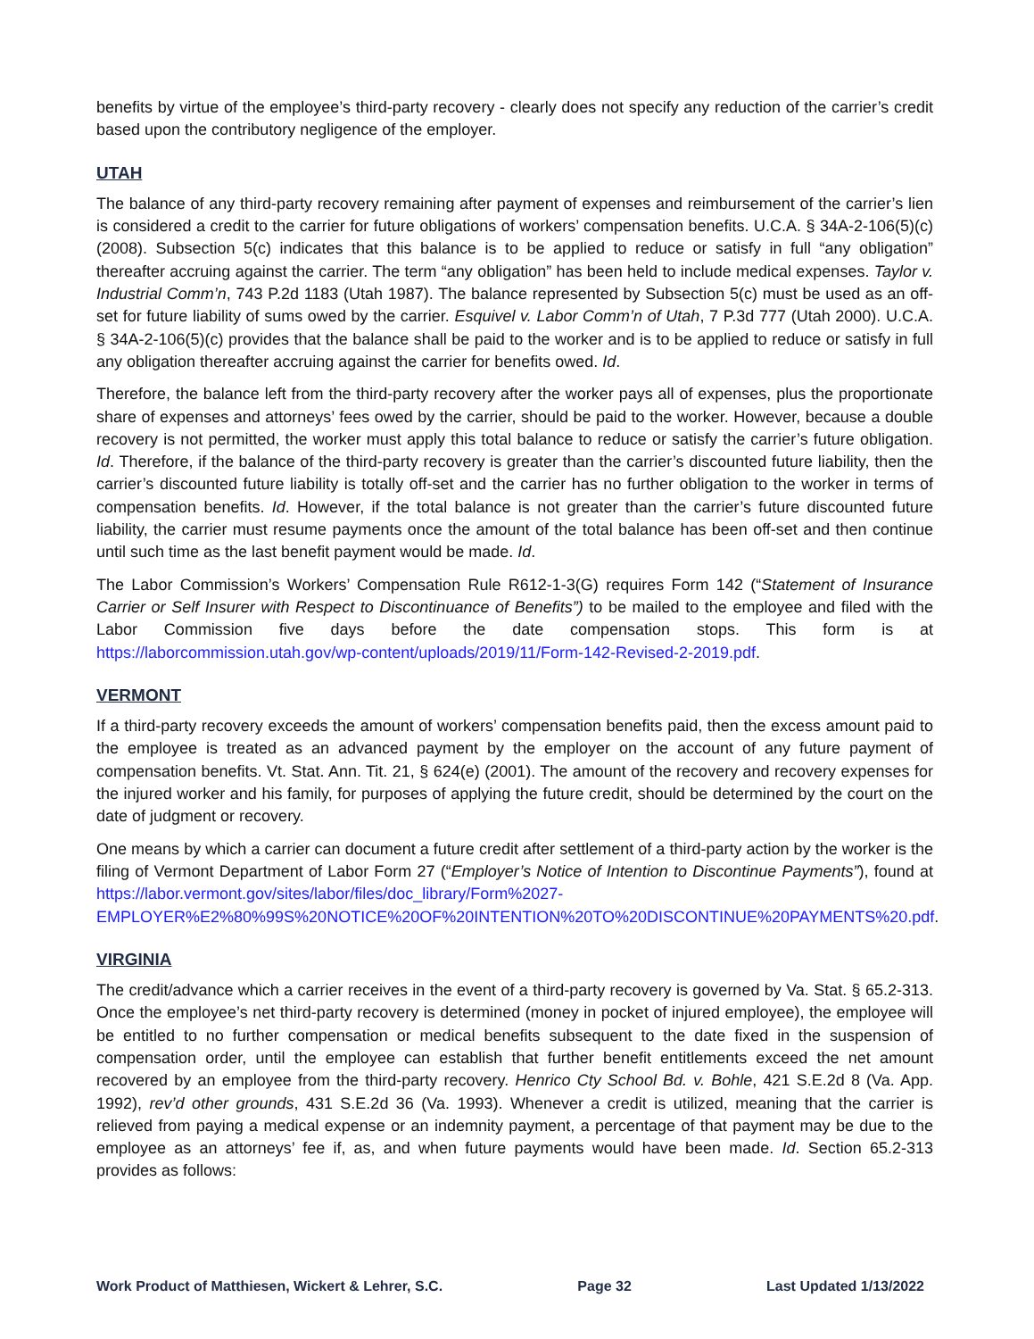benefits by virtue of the employee’s third-party recovery - clearly does not specify any reduction of the carrier’s credit based upon the contributory negligence of the employer.
UTAH
The balance of any third-party recovery remaining after payment of expenses and reimbursement of the carrier’s lien is considered a credit to the carrier for future obligations of workers’ compensation benefits. U.C.A. § 34A-2-106(5)(c)(2008). Subsection 5(c) indicates that this balance is to be applied to reduce or satisfy in full “any obligation” thereafter accruing against the carrier. The term “any obligation” has been held to include medical expenses. Taylor v. Industrial Comm’n, 743 P.2d 1183 (Utah 1987). The balance represented by Subsection 5(c) must be used as an off-set for future liability of sums owed by the carrier. Esquivel v. Labor Comm’n of Utah, 7 P.3d 777 (Utah 2000). U.C.A. § 34A-2-106(5)(c) provides that the balance shall be paid to the worker and is to be applied to reduce or satisfy in full any obligation thereafter accruing against the carrier for benefits owed. Id.
Therefore, the balance left from the third-party recovery after the worker pays all of expenses, plus the proportionate share of expenses and attorneys’ fees owed by the carrier, should be paid to the worker. However, because a double recovery is not permitted, the worker must apply this total balance to reduce or satisfy the carrier’s future obligation. Id. Therefore, if the balance of the third-party recovery is greater than the carrier’s discounted future liability, then the carrier’s discounted future liability is totally off-set and the carrier has no further obligation to the worker in terms of compensation benefits. Id. However, if the total balance is not greater than the carrier’s future discounted future liability, the carrier must resume payments once the amount of the total balance has been off-set and then continue until such time as the last benefit payment would be made. Id.
The Labor Commission’s Workers’ Compensation Rule R612-1-3(G) requires Form 142 (“Statement of Insurance Carrier or Self Insurer with Respect to Discontinuance of Benefits”) to be mailed to the employee and filed with the Labor Commission five days before the date compensation stops. This form is at https://laborcommission.utah.gov/wp-content/uploads/2019/11/Form-142-Revised-2-2019.pdf.
VERMONT
If a third-party recovery exceeds the amount of workers’ compensation benefits paid, then the excess amount paid to the employee is treated as an advanced payment by the employer on the account of any future payment of compensation benefits. Vt. Stat. Ann. Tit. 21, § 624(e) (2001). The amount of the recovery and recovery expenses for the injured worker and his family, for purposes of applying the future credit, should be determined by the court on the date of judgment or recovery.
One means by which a carrier can document a future credit after settlement of a third-party action by the worker is the filing of Vermont Department of Labor Form 27 (“Employer’s Notice of Intention to Discontinue Payments”), found at https://labor.vermont.gov/sites/labor/files/doc_library/Form%2027-EMPLOYER%E2%80%99S%20NOTICE%20OF%20INTENTION%20TO%20DISCONTINUE%20PAYMENTS%20.pdf.
VIRGINIA
The credit/advance which a carrier receives in the event of a third-party recovery is governed by Va. Stat. § 65.2-313. Once the employee’s net third-party recovery is determined (money in pocket of injured employee), the employee will be entitled to no further compensation or medical benefits subsequent to the date fixed in the suspension of compensation order, until the employee can establish that further benefit entitlements exceed the net amount recovered by an employee from the third-party recovery. Henrico Cty School Bd. v. Bohle, 421 S.E.2d 8 (Va. App. 1992), rev’d other grounds, 431 S.E.2d 36 (Va. 1993). Whenever a credit is utilized, meaning that the carrier is relieved from paying a medical expense or an indemnity payment, a percentage of that payment may be due to the employee as an attorneys’ fee if, as, and when future payments would have been made. Id. Section 65.2-313 provides as follows:
Work Product of Matthiesen, Wickert & Lehrer, S.C. Page 32 Last Updated 1/13/2022